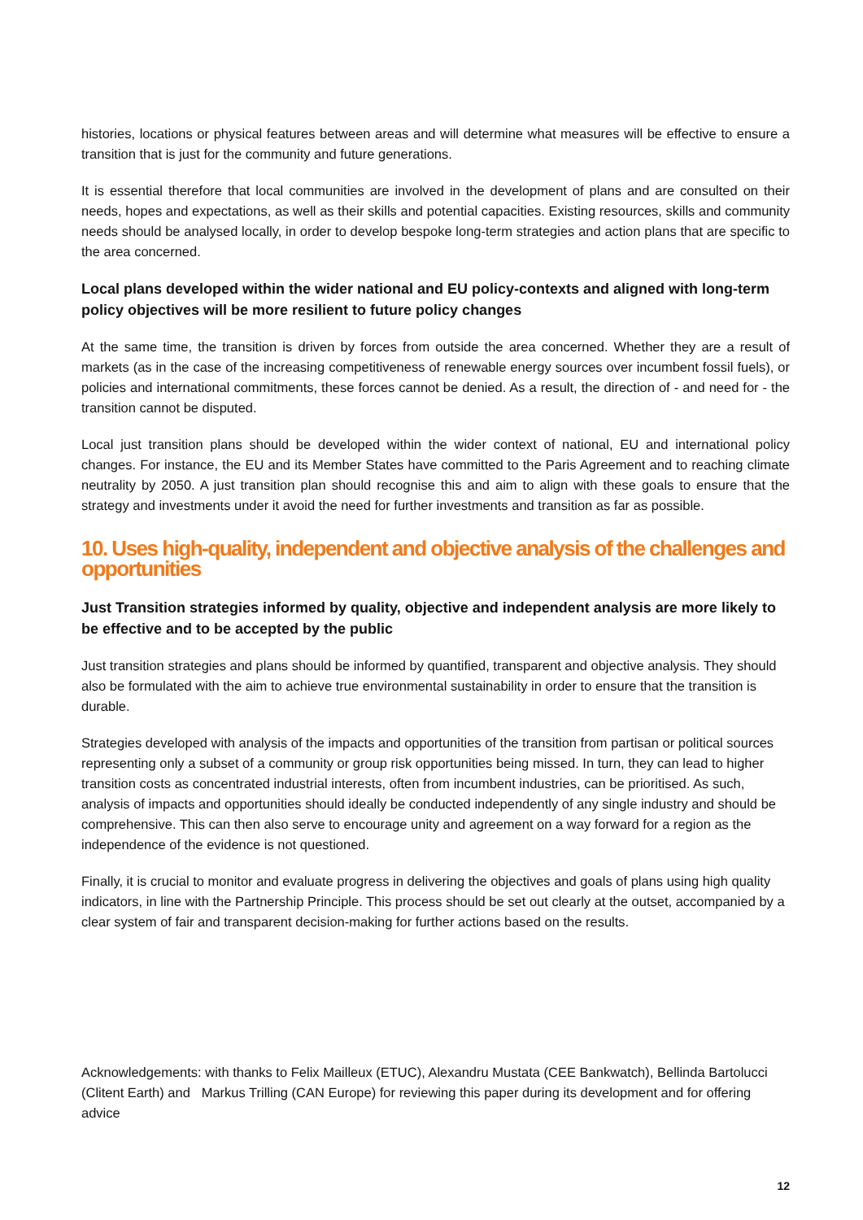histories, locations or physical features between areas and will determine what measures will be effective to ensure a transition that is just for the community and future generations.
It is essential therefore that local communities are involved in the development of plans and are consulted on their needs, hopes and expectations, as well as their skills and potential capacities. Existing resources, skills and community needs should be analysed locally, in order to develop bespoke long-term strategies and action plans that are specific to the area concerned.
Local plans developed within the wider national and EU policy-contexts and aligned with long-term policy objectives will be more resilient to future policy changes
At the same time, the transition is driven by forces from outside the area concerned. Whether they are a result of markets (as in the case of the increasing competitiveness of renewable energy sources over incumbent fossil fuels), or policies and international commitments, these forces cannot be denied. As a result, the direction of - and need for - the transition cannot be disputed.
Local just transition plans should be developed within the wider context of national, EU and international policy changes. For instance, the EU and its Member States have committed to the Paris Agreement and to reaching climate neutrality by 2050. A just transition plan should recognise this and aim to align with these goals to ensure that the strategy and investments under it avoid the need for further investments and transition as far as possible.
10. Uses high-quality, independent and objective analysis of the challenges and opportunities
Just Transition strategies informed by quality, objective and independent analysis are more likely to be effective and to be accepted by the public
Just transition strategies and plans should be informed by quantified, transparent and objective analysis. They should also be formulated with the aim to achieve true environmental sustainability in order to ensure that the transition is durable.
Strategies developed with analysis of the impacts and opportunities of the transition from partisan or political sources representing only a subset of a community or group risk opportunities being missed. In turn, they can lead to higher transition costs as concentrated industrial interests, often from incumbent industries, can be prioritised. As such, analysis of impacts and opportunities should ideally be conducted independently of any single industry and should be comprehensive. This can then also serve to encourage unity and agreement on a way forward for a region as the independence of the evidence is not questioned.
Finally, it is crucial to monitor and evaluate progress in delivering the objectives and goals of plans using high quality indicators, in line with the Partnership Principle. This process should be set out clearly at the outset, accompanied by a clear system of fair and transparent decision-making for further actions based on the results.
Acknowledgements: with thanks to Felix Mailleux (ETUC), Alexandru Mustata (CEE Bankwatch), Bellinda Bartolucci (Clitent Earth) and Markus Trilling (CAN Europe) for reviewing this paper during its development and for offering advice
12